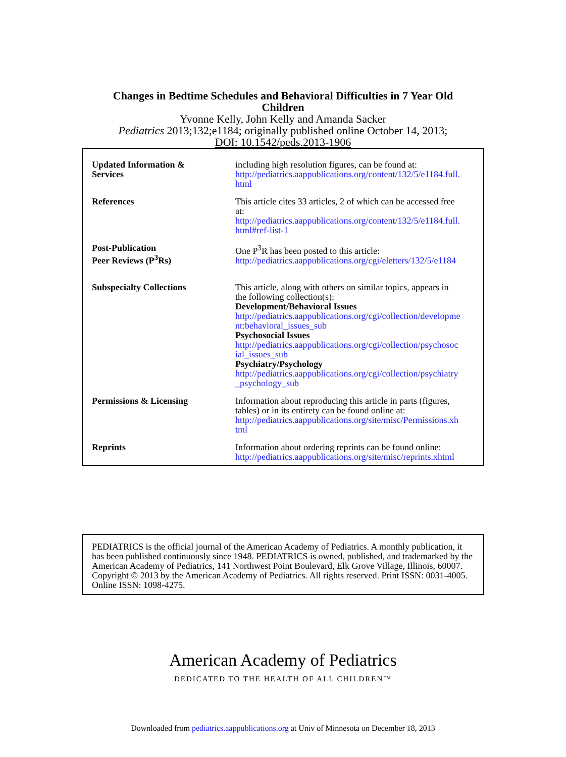Changes in Bedtime Schedules and Behavioral Difficulties in 7 Year Old
Children
Yvonne Kelly, John Kelly and Amanda Sacker
Pediatrics 2013;132;e1184; originally published online October 14, 2013;
DOI: 10.1542/peds.2013-1906
| Updated Information & Services | including high resolution figures, can be found at: http://pediatrics.aappublications.org/content/132/5/e1184.full. html |
| References | This article cites 33 articles, 2 of which can be accessed free at: http://pediatrics.aappublications.org/content/132/5/e1184.full. html#ref-list-1 |
| Post-Publication Peer Reviews (P<sup>3</sup>Rs) | One P<sup>3</sup>R has been posted to this article: http://pediatrics.aappublications.org/cgi/eletters/132/5/e1184 |
| Subspecialty Collections | This article, along with others on similar topics, appears in the following collection(s): Development/Behavioral Issues http://pediatrics.aappublications.org/cgi/collection/developme nt:behavioral_issues_sub Psychosocial Issues http://pediatrics.aappublications.org/cgi/collection/psychosoc ial_issues_sub Psychiatry/Psychology http://pediatrics.aappublications.org/cgi/collection/psychiatry _psychology_sub |
| Permissions & Licensing | Information about reproducing this article in parts (figures, tables) or in its entirety can be found online at: http://pediatrics.aappublications.org/site/misc/Permissions.xh tml |
| Reprints | Information about ordering reprints can be found online: http://pediatrics.aappublications.org/site/misc/reprints.xhtml |
PEDIATRICS is the official journal of the American Academy of Pediatrics. A monthly publication, it has been published continuously since 1948. PEDIATRICS is owned, published, and trademarked by the American Academy of Pediatrics, 141 Northwest Point Boulevard, Elk Grove Village, Illinois, 60007. Copyright © 2013 by the American Academy of Pediatrics. All rights reserved. Print ISSN: 0031-4005. Online ISSN: 1098-4275.
American Academy of Pediatrics
DEDICATED TO THE HEALTH OF ALL CHILDREN™
Downloaded from pediatrics.aappublications.org at Univ of Minnesota on December 18, 2013